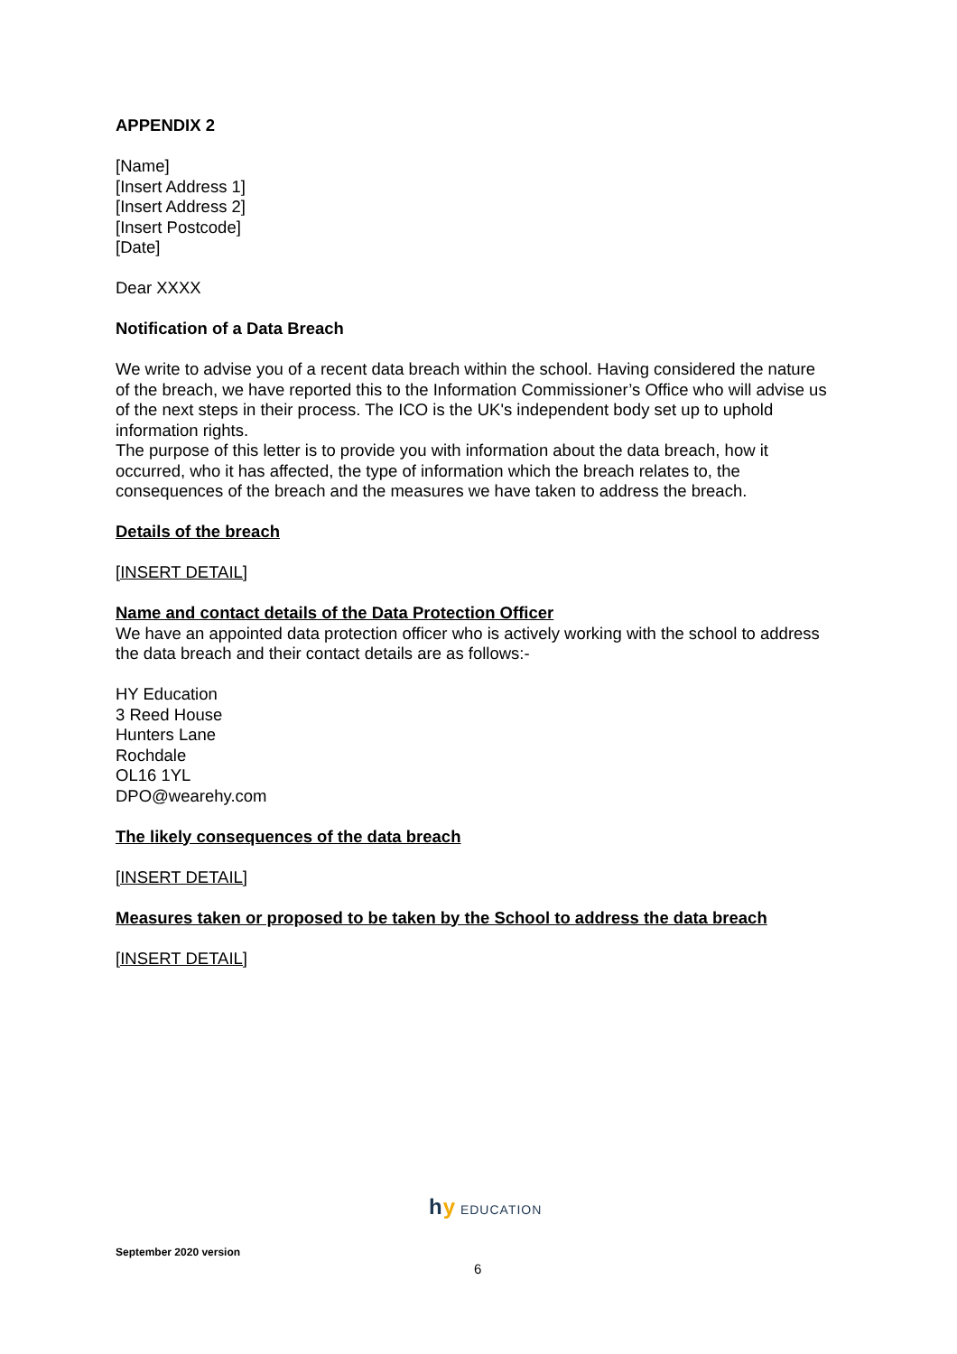APPENDIX 2
[Name]
[Insert Address 1]
[Insert Address 2]
[Insert Postcode]
[Date]
Dear XXXX
Notification of a Data Breach
We write to advise you of a recent data breach within the school. Having considered the nature of the breach, we have reported this to the Information Commissioner’s Office who will advise us of the next steps in their process. The ICO is the UK's independent body set up to uphold information rights.
The purpose of this letter is to provide you with information about the data breach, how it occurred, who it has affected, the type of information which the breach relates to, the consequences of the breach and the measures we have taken to address the breach.
Details of the breach
[INSERT DETAIL]
Name and contact details of the Data Protection Officer
We have an appointed data protection officer who is actively working with the school to address the data breach and their contact details are as follows:-
HY Education
3 Reed House
Hunters Lane
Rochdale
OL16 1YL
DPO@wearehy.com
The likely consequences of the data breach
[INSERT DETAIL]
Measures taken or proposed to be taken by the School to address the data breach
[INSERT DETAIL]
hy EDUCATION
September 2020 version
6